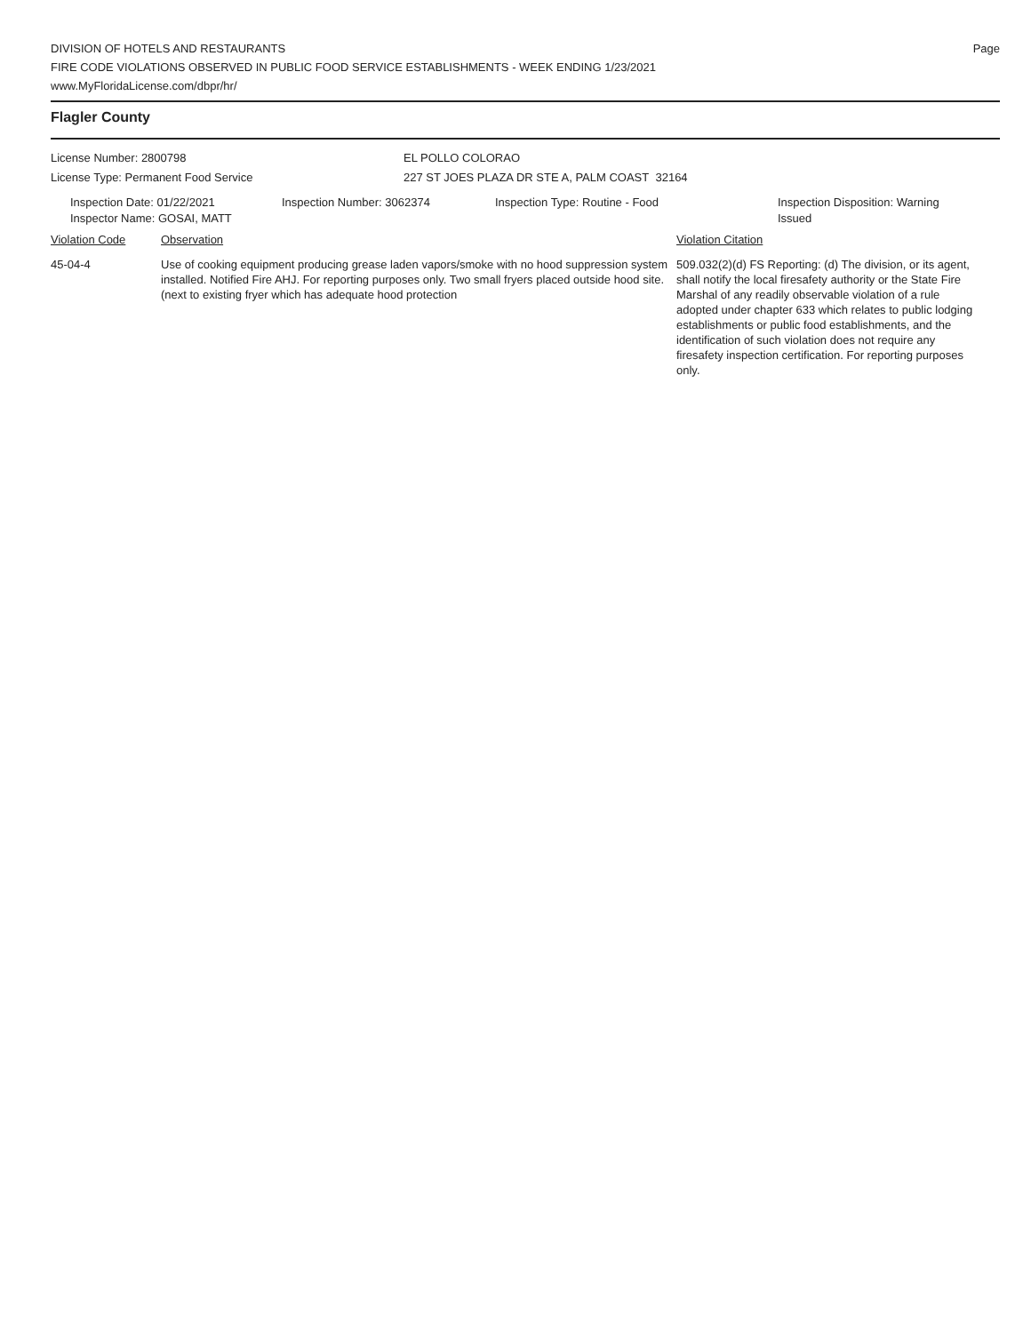DIVISION OF HOTELS AND RESTAURANTS
FIRE CODE VIOLATIONS OBSERVED IN PUBLIC FOOD SERVICE ESTABLISHMENTS - WEEK ENDING 1/23/2021
www.MyFloridaLicense.com/dbpr/hr/
Page
Flagler County
License Number: 2800798
License Type: Permanent Food Service
EL POLLO COLORAO
227 ST JOES PLAZA DR STE A, PALM COAST 32164
Inspection Date: 01/22/2021
Inspector Name: GOSAI, MATT
Inspection Number: 3062374 Inspection Type: Routine - Food Inspection Disposition: Warning
Issued
Violation Code Observation Violation Citation
45-04-4 Use of cooking equipment producing grease laden vapors/smoke with no hood suppression system installed. Notified Fire AHJ. For reporting purposes only. Two small fryers placed outside hood site. (next to existing fryer which has adequate hood protection
509.032(2)(d) FS Reporting: (d) The division, or its agent, shall notify the local firesafety authority or the State Fire Marshal of any readily observable violation of a rule adopted under chapter 633 which relates to public lodging establishments or public food establishments, and the identification of such violation does not require any firesafety inspection certification. For reporting purposes only.